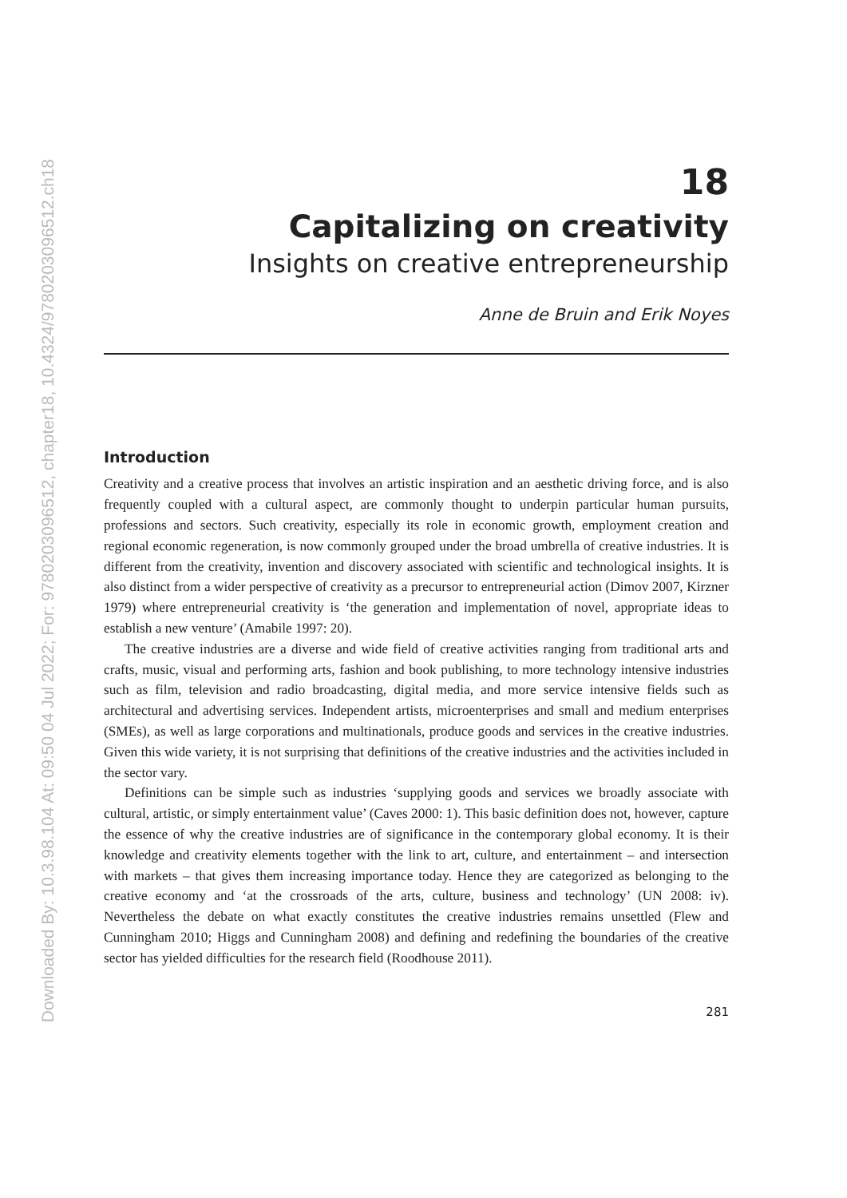Downloaded By: 10.3.98.104 At: 09:50 04 Jul 2022; For: 9780203096512, chapter18, 10.4324/9780203096512.ch18
18
Capitalizing on creativity
Insights on creative entrepreneurship
Anne de Bruin and Erik Noyes
Introduction
Creativity and a creative process that involves an artistic inspiration and an aesthetic driving force, and is also frequently coupled with a cultural aspect, are commonly thought to underpin particular human pursuits, professions and sectors. Such creativity, especially its role in economic growth, employment creation and regional economic regeneration, is now commonly grouped under the broad umbrella of creative industries. It is different from the creativity, invention and discovery associated with scientific and technological insights. It is also distinct from a wider perspective of creativity as a precursor to entrepreneurial action (Dimov 2007, Kirzner 1979) where entrepreneurial creativity is ‘the generation and implementation of novel, appropriate ideas to establish a new venture’ (Amabile 1997: 20).
The creative industries are a diverse and wide field of creative activities ranging from traditional arts and crafts, music, visual and performing arts, fashion and book publishing, to more technology intensive industries such as film, television and radio broadcasting, digital media, and more service intensive fields such as architectural and advertising services. Independent artists, microenterprises and small and medium enterprises (SMEs), as well as large corporations and multinationals, produce goods and services in the creative industries. Given this wide variety, it is not surprising that definitions of the creative industries and the activities included in the sector vary.
Definitions can be simple such as industries ‘supplying goods and services we broadly associate with cultural, artistic, or simply entertainment value’ (Caves 2000: 1). This basic definition does not, however, capture the essence of why the creative industries are of significance in the contemporary global economy. It is their knowledge and creativity elements together with the link to art, culture, and entertainment – and intersection with markets – that gives them increasing importance today. Hence they are categorized as belonging to the creative economy and ‘at the crossroads of the arts, culture, business and technology’ (UN 2008: iv). Nevertheless the debate on what exactly constitutes the creative industries remains unsettled (Flew and Cunningham 2010; Higgs and Cunningham 2008) and defining and redefining the boundaries of the creative sector has yielded difficulties for the research field (Roodhouse 2011).
281